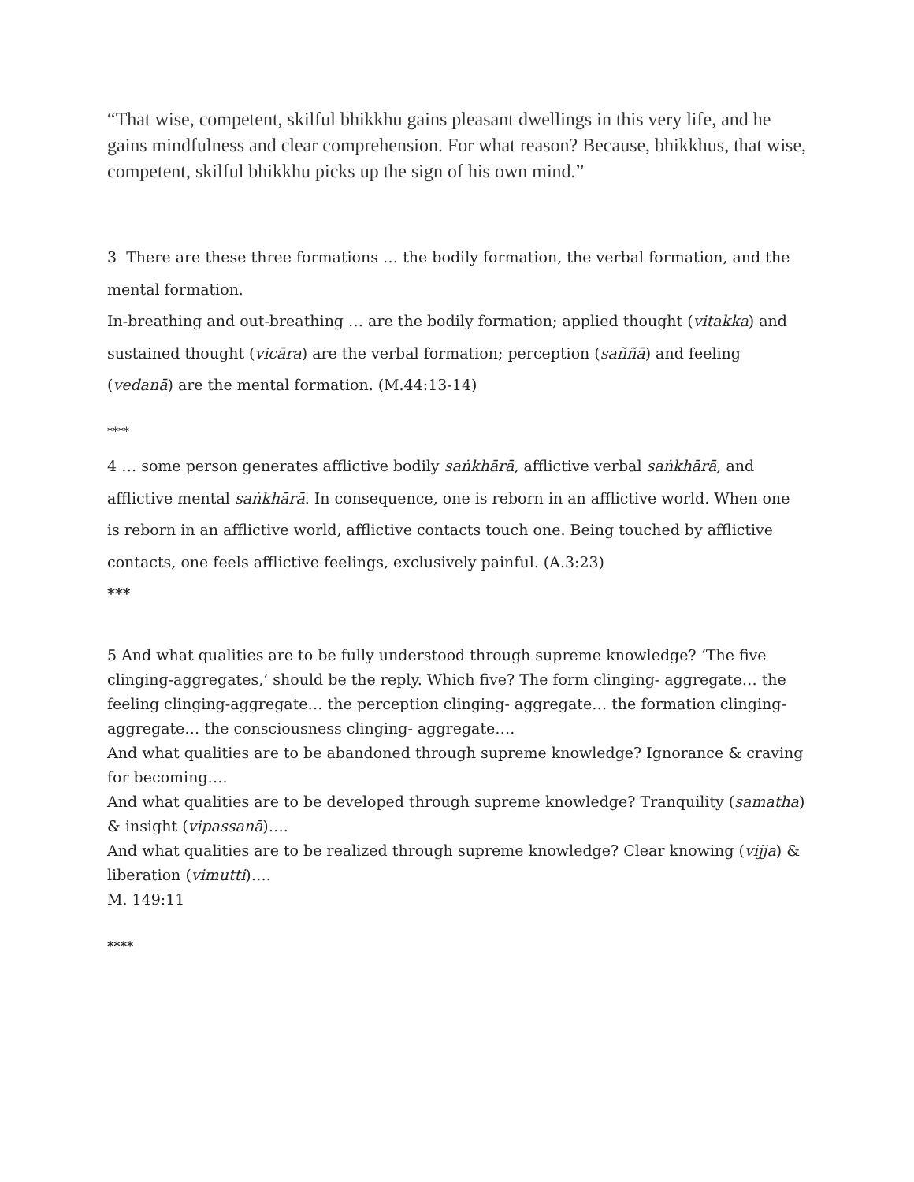“That wise, competent, skilful bhikkhu gains pleasant dwellings in this very life, and he gains mindfulness and clear comprehension. For what reason? Because, bhikkhus, that wise, competent, skilful bhikkhu picks up the sign of his own mind.”
3 There are these three formations … the bodily formation, the verbal formation, and the mental formation.
In-breathing and out-breathing … are the bodily formation; applied thought (vitakka) and sustained thought (vicāra) are the verbal formation; perception (saññā) and feeling (vedanā) are the mental formation. (M.44:13-14)
****
4 … some person generates afflictive bodily saṅkhārā, afflictive verbal saṅkhārā, and afflictive mental saṅkhārā. In consequence, one is reborn in an afflictive world. When one is reborn in an afflictive world, afflictive contacts touch one. Being touched by afflictive contacts, one feels afflictive feelings, exclusively painful. (A.3:23)
***
5 And what qualities are to be fully understood through supreme knowledge? ‘The five clinging-aggregates,’ should be the reply. Which five? The form clinging- aggregate… the feeling clinging-aggregate… the perception clinging- aggregate… the formation clinging-aggregate… the consciousness clinging- aggregate….
And what qualities are to be abandoned through supreme knowledge? Ignorance & craving for becoming….
And what qualities are to be developed through supreme knowledge? Tranquility (samatha) & insight (vipassanā)….
And what qualities are to be realized through supreme knowledge? Clear knowing (vijja) & liberation (vimutti)….
M. 149:11
****